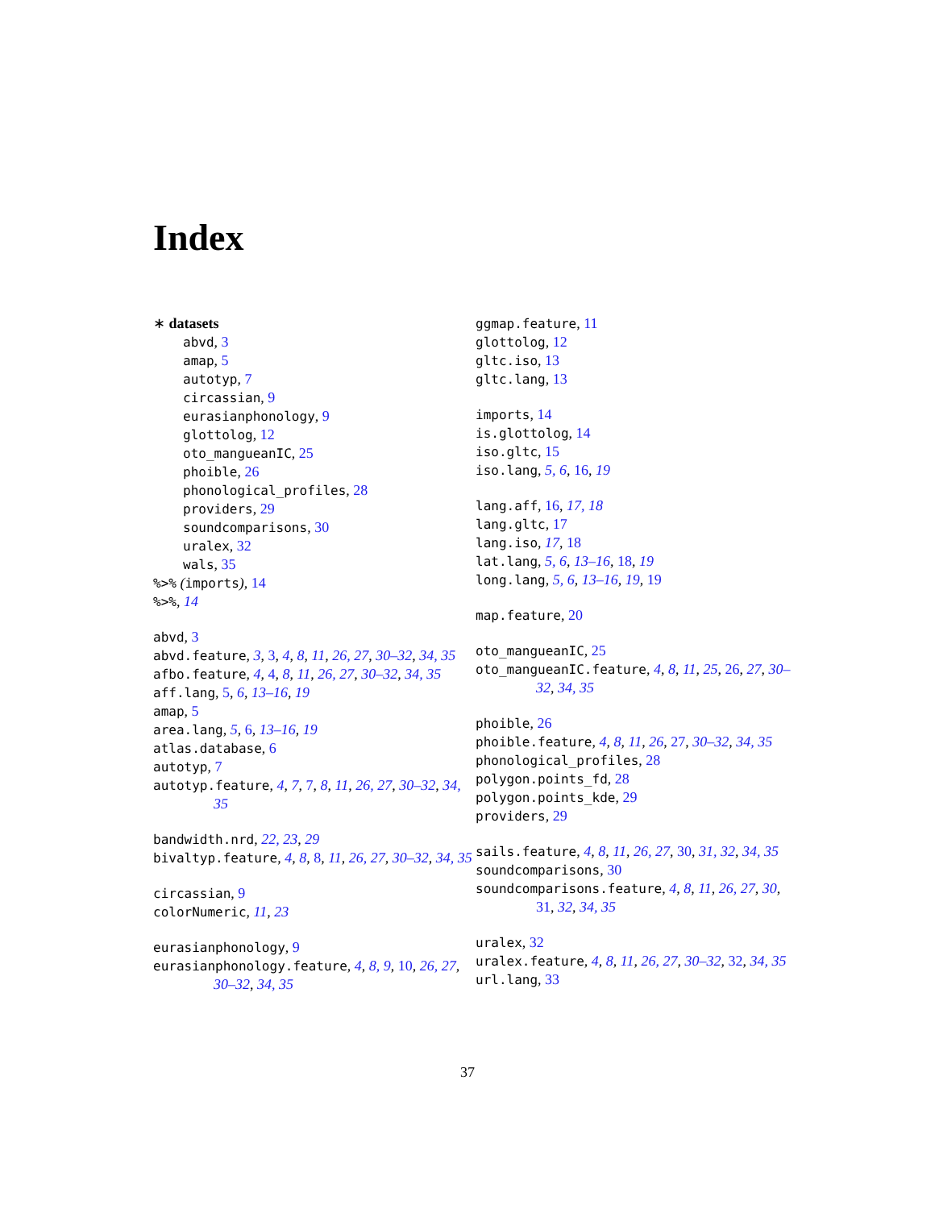Index
∗ datasets
abvd, 3
amap, 5
autotyp, 7
circassian, 9
eurasianphonology, 9
glottolog, 12
oto_mangueanIC, 25
phoible, 26
phonological_profiles, 28
providers, 29
soundcomparisons, 30
uralex, 32
wals, 35
%>% (imports), 14
%>%, 14
abvd, 3
abvd.feature, 3, 3, 4, 8, 11, 26, 27, 30–32, 34, 35
afbo.feature, 4, 4, 8, 11, 26, 27, 30–32, 34, 35
aff.lang, 5, 6, 13–16, 19
amap, 5
area.lang, 5, 6, 13–16, 19
atlas.database, 6
autotyp, 7
autotyp.feature, 4, 7, 7, 8, 11, 26, 27, 30–32, 34, 35
bandwidth.nrd, 22, 23, 29
bivaltyp.feature, 4, 8, 8, 11, 26, 27, 30–32, 34, 35
circassian, 9
colorNumeric, 11, 23
eurasianphonology, 9
eurasianphonology.feature, 4, 8, 9, 10, 26, 27, 30–32, 34, 35
ggmap.feature, 11
glottolog, 12
gltc.iso, 13
gltc.lang, 13
imports, 14
is.glottolog, 14
iso.gltc, 15
iso.lang, 5, 6, 16, 19
lang.aff, 16, 17, 18
lang.gltc, 17
lang.iso, 17, 18
lat.lang, 5, 6, 13–16, 18, 19
long.lang, 5, 6, 13–16, 19, 19
map.feature, 20
oto_mangueanIC, 25
oto_mangueanIC.feature, 4, 8, 11, 25, 26, 27, 30–32, 34, 35
phoible, 26
phoible.feature, 4, 8, 11, 26, 27, 30–32, 34, 35
phonological_profiles, 28
polygon.points_fd, 28
polygon.points_kde, 29
providers, 29
sails.feature, 4, 8, 11, 26, 27, 30, 31, 32, 34, 35
soundcomparisons, 30
soundcomparisons.feature, 4, 8, 11, 26, 27, 30, 31, 32, 34, 35
uralex, 32
uralex.feature, 4, 8, 11, 26, 27, 30–32, 32, 34, 35
url.lang, 33
37